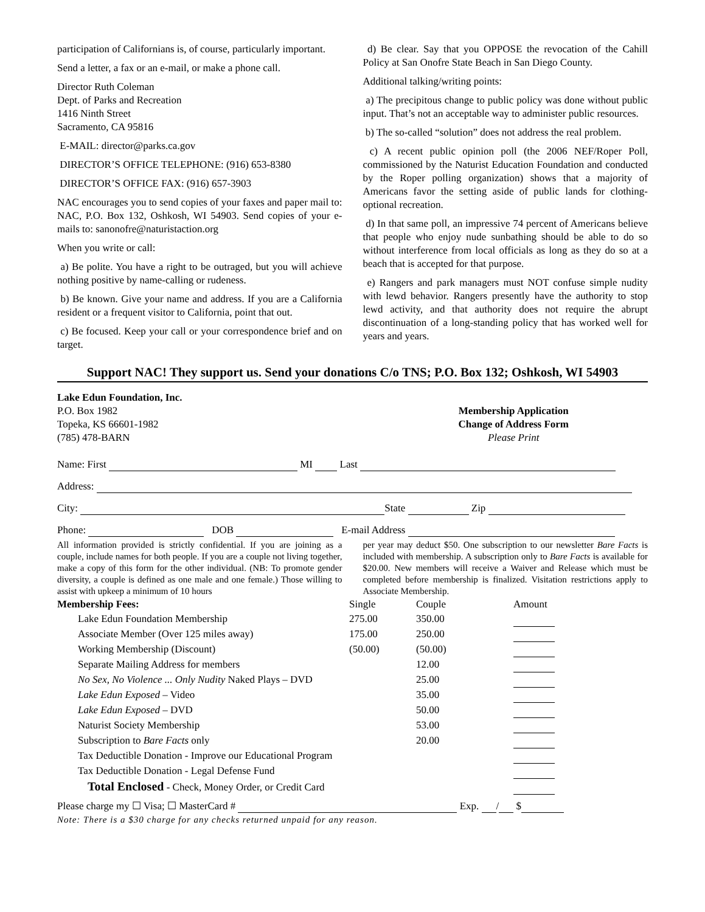participation of Californians is, of course, particularly important.
Send a letter, a fax or an e-mail, or make a phone call.
Director Ruth Coleman
Dept. of Parks and Recreation
1416 Ninth Street
Sacramento, CA 95816
E-MAIL: director@parks.ca.gov
DIRECTOR’S OFFICE TELEPHONE: (916) 653-8380
DIRECTOR’S OFFICE FAX: (916) 657-3903
NAC encourages you to send copies of your faxes and paper mail to: NAC, P.O. Box 132, Oshkosh, WI 54903. Send copies of your e-mails to: sanonofre@naturistaction.org
When you write or call:
a) Be polite. You have a right to be outraged, but you will achieve nothing positive by name-calling or rudeness.
b) Be known. Give your name and address. If you are a California resident or a frequent visitor to California, point that out.
c) Be focused. Keep your call or your correspondence brief and on target.
d) Be clear. Say that you OPPOSE the revocation of the Cahill Policy at San Onofre State Beach in San Diego County.
Additional talking/writing points:
a) The precipitous change to public policy was done without public input. That’s not an acceptable way to administer public resources.
b) The so-called “solution” does not address the real problem.
c) A recent public opinion poll (the 2006 NEF/Roper Poll, commissioned by the Naturist Education Foundation and conducted by the Roper polling organization) shows that a majority of Americans favor the setting aside of public lands for clothing-optional recreation.
d) In that same poll, an impressive 74 percent of Americans believe that people who enjoy nude sunbathing should be able to do so without interference from local officials as long as they do so at a beach that is accepted for that purpose.
e) Rangers and park managers must NOT confuse simple nudity with lewd behavior. Rangers presently have the authority to stop lewd activity, and that authority does not require the abrupt discontinuation of a long-standing policy that has worked well for years and years.
Support NAC! They support us. Send your donations C/o TNS; P.O. Box 132; Oshkosh, WI 54903
Lake Edun Foundation, Inc.
P.O. Box 1982
Topeka, KS 66601-1982
(785) 478-BARN
Membership Application
Change of Address Form
Please Print
Name: First MI Last
Address:
City: State Zip
Phone: DOB E-mail Address
All information provided is strictly confidential. If you are joining as a couple, include names for both people. If you are a couple not living together, make a copy of this form for the other individual. (NB: To promote gender diversity, a couple is defined as one male and one female.) Those willing to assist with upkeep a minimum of 10 hours
per year may deduct $50. One subscription to our newsletter Bare Facts is included with membership. A subscription only to Bare Facts is available for $20.00. New members will receive a Waiver and Release which must be completed before membership is finalized. Visitation restrictions apply to Associate Membership.
| Membership Fees: | Single | Couple | Amount |
| Lake Edun Foundation Membership | 275.00 | 350.00 | |
| Associate Member (Over 125 miles away) | 175.00 | 250.00 | |
| Working Membership (Discount) | (50.00) | (50.00) | |
| Separate Mailing Address for members | | 12.00 | |
| No Sex, No Violence ... Only Nudity Naked Plays – DVD | | 25.00 | |
| Lake Edun Exposed – Video | | 35.00 | |
| Lake Edun Exposed – DVD | | 50.00 | |
| Naturist Society Membership | | 53.00 | |
| Subscription to Bare Facts only | | 20.00 | |
| Tax Deductible Donation - Improve our Educational Program | | | |
| Tax Deductible Donation - Legal Defense Fund | | | |
| Total Enclosed - Check, Money Order, or Credit Card | | | |
Please charge my ☐ Visa; ☐ MasterCard # Exp. / $
Note: There is a $30 charge for any checks returned unpaid for any reason.